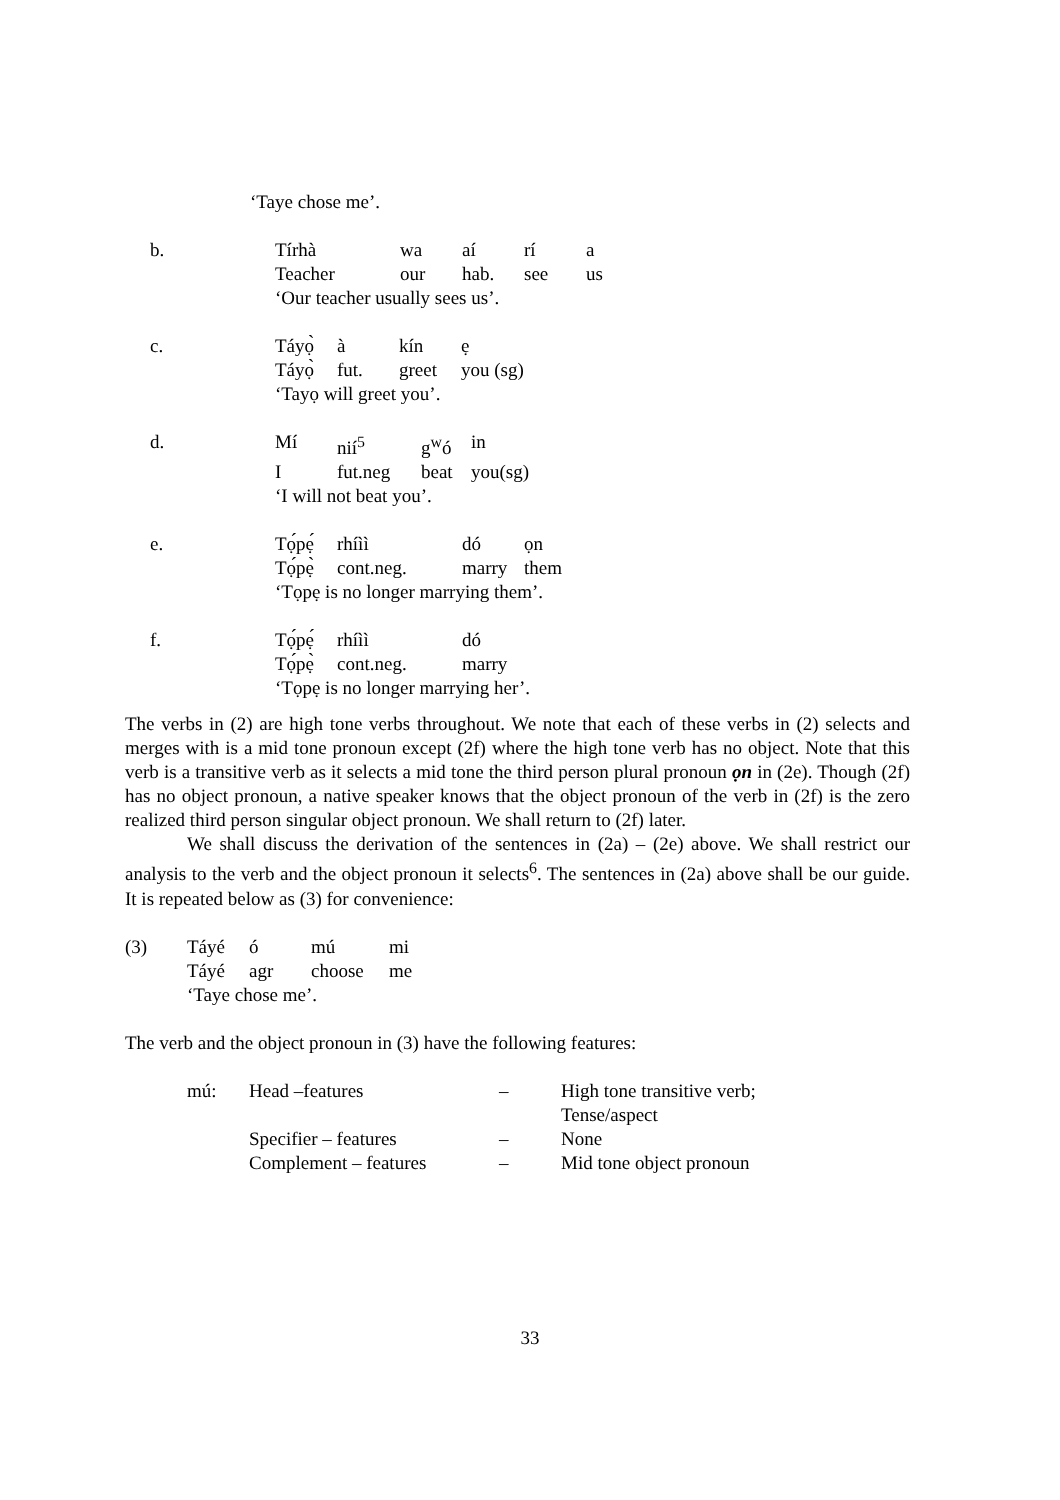‘Taye chose me’.
| b. | Tírhà | wa | aí | rí | a |
| | Teacher | our | hab. | see | us |
| | ‘Our teacher usually sees us’. | | | | |
| c. | Táyọ̀ | à | kín | ẹ |
| | Táyọ̀ | fut. | greet | you (sg) |
| | ‘Tayọ will greet you’. | | | |
| d. | Mí | nií<sup>5</sup> | g<sup>w</sup>ó | in |
| | I | fut.neg | beat | you(sg) |
| | ‘I will not beat you’. | | | |
| e. | Tọ́pẹ́ | rhíìì | dó | ọn |
| | Tọ́pẹ̀ | cont.neg. | marry | them |
| | ‘Tọpẹ is no longer marrying them’. | | | |
| f. | Tọ́pẹ́ | rhíìì | dó |
| | Tọ́pẹ̀ | cont.neg. | marry |
| | ‘Tọpẹ is no longer marrying her’. | | |
The verbs in (2) are high tone verbs throughout. We note that each of these verbs in (2) selects and merges with is a mid tone pronoun except (2f) where the high tone verb has no object. Note that this verb is a transitive verb as it selects a mid tone the third person plural pronoun ọn in (2e). Though (2f) has no object pronoun, a native speaker knows that the object pronoun of the verb in (2f) is the zero realized third person singular object pronoun. We shall return to (2f) later.
We shall discuss the derivation of the sentences in (2a) – (2e) above. We shall restrict our analysis to the verb and the object pronoun it selects<sup>6</sup>. The sentences in (2a) above shall be our guide. It is repeated below as (3) for convenience:
| (3) | Táyé | ó | mú | mi |
| | Táyé | agr | choose | me |
| | ‘Taye chose me’. | | | |
The verb and the object pronoun in (3) have the following features:
| mú: | Head –features | – | High tone transitive verb; |
| | | | Tense/aspect |
| | Specifier – features | – | None |
| | Complement – features | – | Mid tone object pronoun |
33